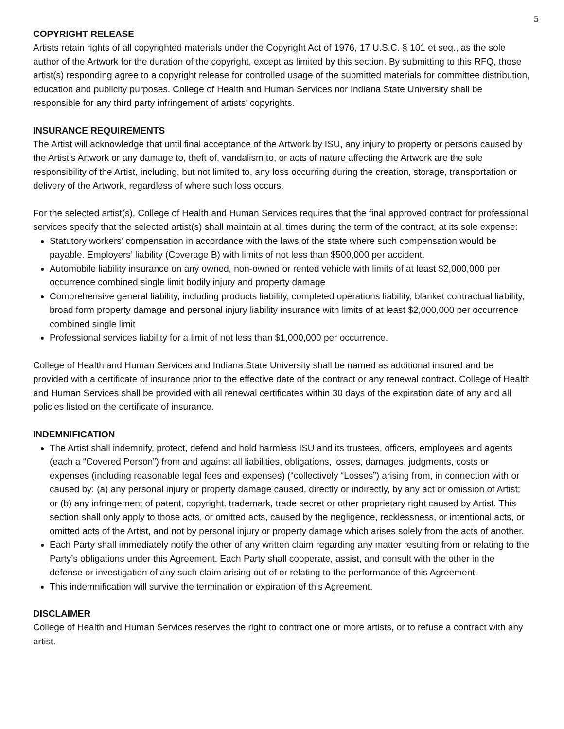5
COPYRIGHT RELEASE
Artists retain rights of all copyrighted materials under the Copyright Act of 1976, 17 U.S.C. § 101 et seq., as the sole author of the Artwork for the duration of the copyright, except as limited by this section. By submitting to this RFQ, those artist(s) responding agree to a copyright release for controlled usage of the submitted materials for committee distribution, education and publicity purposes. College of Health and Human Services nor Indiana State University shall be responsible for any third party infringement of artists’ copyrights.
INSURANCE REQUIREMENTS
The Artist will acknowledge that until final acceptance of the Artwork by ISU, any injury to property or persons caused by the Artist’s Artwork or any damage to, theft of, vandalism to, or acts of nature affecting the Artwork are the sole responsibility of the Artist, including, but not limited to, any loss occurring during the creation, storage, transportation or delivery of the Artwork, regardless of where such loss occurs.
For the selected artist(s), College of Health and Human Services requires that the final approved contract for professional services specify that the selected artist(s) shall maintain at all times during the term of the contract, at its sole expense:
Statutory workers’ compensation in accordance with the laws of the state where such compensation would be payable. Employers’ liability (Coverage B) with limits of not less than $500,000 per accident.
Automobile liability insurance on any owned, non-owned or rented vehicle with limits of at least $2,000,000 per occurrence combined single limit bodily injury and property damage
Comprehensive general liability, including products liability, completed operations liability, blanket contractual liability, broad form property damage and personal injury liability insurance with limits of at least $2,000,000 per occurrence combined single limit
Professional services liability for a limit of not less than $1,000,000 per occurrence.
College of Health and Human Services and Indiana State University shall be named as additional insured and be provided with a certificate of insurance prior to the effective date of the contract or any renewal contract. College of Health and Human Services shall be provided with all renewal certificates within 30 days of the expiration date of any and all policies listed on the certificate of insurance.
INDEMNIFICATION
The Artist shall indemnify, protect, defend and hold harmless ISU and its trustees, officers, employees and agents (each a “Covered Person”) from and against all liabilities, obligations, losses, damages, judgments, costs or expenses (including reasonable legal fees and expenses) (“collectively “Losses”) arising from, in connection with or caused by: (a) any personal injury or property damage caused, directly or indirectly, by any act or omission of Artist; or (b) any infringement of patent, copyright, trademark, trade secret or other proprietary right caused by Artist. This section shall only apply to those acts, or omitted acts, caused by the negligence, recklessness, or intentional acts, or omitted acts of the Artist, and not by personal injury or property damage which arises solely from the acts of another.
Each Party shall immediately notify the other of any written claim regarding any matter resulting from or relating to the Party’s obligations under this Agreement. Each Party shall cooperate, assist, and consult with the other in the defense or investigation of any such claim arising out of or relating to the performance of this Agreement.
This indemnification will survive the termination or expiration of this Agreement.
DISCLAIMER
College of Health and Human Services reserves the right to contract one or more artists, or to refuse a contract with any artist.